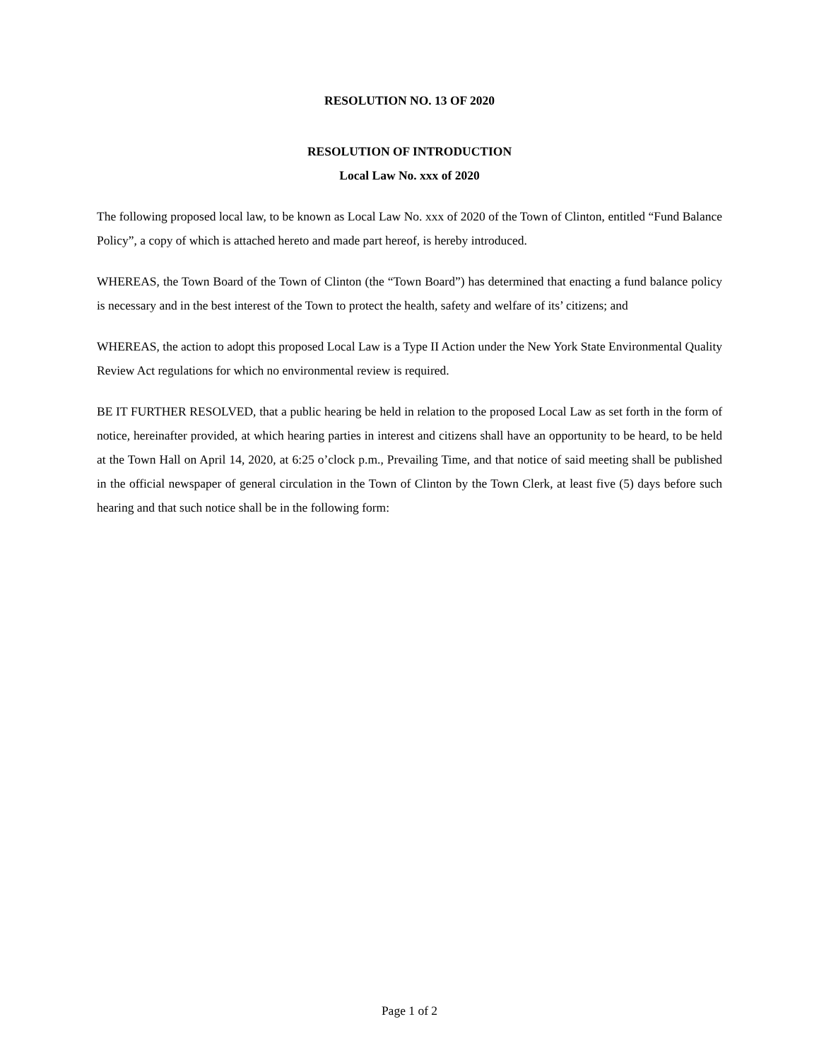RESOLUTION NO. 13 OF 2020
RESOLUTION OF INTRODUCTION
Local Law No. xxx of 2020
The following proposed local law, to be known as Local Law No. xxx of 2020 of the Town of Clinton, entitled “Fund Balance Policy”, a copy of which is attached hereto and made part hereof, is hereby introduced.
WHEREAS, the Town Board of the Town of Clinton (the “Town Board”) has determined that enacting a fund balance policy is necessary and in the best interest of the Town to protect the health, safety and welfare of its’ citizens; and
WHEREAS, the action to adopt this proposed Local Law is a Type II Action under the New York State Environmental Quality Review Act regulations for which no environmental review is required.
BE IT FURTHER RESOLVED, that a public hearing be held in relation to the proposed Local Law as set forth in the form of notice, hereinafter provided, at which hearing parties in interest and citizens shall have an opportunity to be heard, to be held at the Town Hall on April 14, 2020, at 6:25 o’clock p.m., Prevailing Time, and that notice of said meeting shall be published in the official newspaper of general circulation in the Town of Clinton by the Town Clerk, at least five (5) days before such hearing and that such notice shall be in the following form:
Page 1 of 2